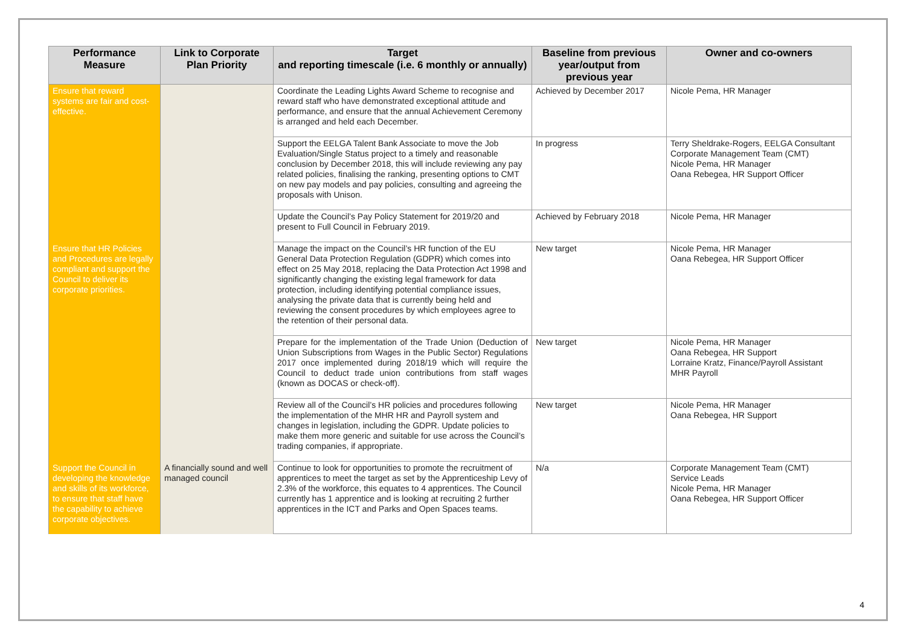| Performance Measure | Link to Corporate Plan Priority | Target and reporting timescale (i.e. 6 monthly or annually) | Baseline from previous year/output from previous year | Owner and co-owners |
| --- | --- | --- | --- | --- |
| Ensure that reward systems are fair and cost-effective. | | Coordinate the Leading Lights Award Scheme to recognise and reward staff who have demonstrated exceptional attitude and performance, and ensure that the annual Achievement Ceremony is arranged and held each December. | Achieved by December 2017 | Nicole Pema, HR Manager |
| | | Support the EELGA Talent Bank Associate to move the Job Evaluation/Single Status project to a timely and reasonable conclusion by December 2018, this will include reviewing any pay related policies, finalising the ranking, presenting options to CMT on new pay models and pay policies, consulting and agreeing the proposals with Unison. | In progress | Terry Sheldrake-Rogers, EELGA Consultant Corporate Management Team (CMT) Nicole Pema, HR Manager Oana Rebegea, HR Support Officer |
| | | Update the Council’s Pay Policy Statement for 2019/20 and present to Full Council in February 2019. | Achieved by February 2018 | Nicole Pema, HR Manager |
| Ensure that HR Policies and Procedures are legally compliant and support the Council to deliver its corporate priorities. | | Manage the impact on the Council’s HR function of the EU General Data Protection Regulation (GDPR) which comes into effect on 25 May 2018, replacing the Data Protection Act 1998 and significantly changing the existing legal framework for data protection, including identifying potential compliance issues, analysing the private data that is currently being held and reviewing the consent procedures by which employees agree to the retention of their personal data. | New target | Nicole Pema, HR Manager Oana Rebegea, HR Support Officer |
| | | Prepare for the implementation of the Trade Union (Deduction of Union Subscriptions from Wages in the Public Sector) Regulations 2017 once implemented during 2018/19 which will require the Council to deduct trade union contributions from staff wages (known as DOCAS or check-off). | New target | Nicole Pema, HR Manager Oana Rebegea, HR Support Lorraine Kratz, Finance/Payroll Assistant MHR Payroll |
| | | Review all of the Council’s HR policies and procedures following the implementation of the MHR HR and Payroll system and changes in legislation, including the GDPR. Update policies to make them more generic and suitable for use across the Council’s trading companies, if appropriate. | New target | Nicole Pema, HR Manager Oana Rebegea, HR Support |
| Support the Council in developing the knowledge and skills of its workforce, to ensure that staff have the capability to achieve corporate objectives. | A financially sound and well managed council | Continue to look for opportunities to promote the recruitment of apprentices to meet the target as set by the Apprenticeship Levy of 2.3% of the workforce, this equates to 4 apprentices. The Council currently has 1 apprentice and is looking at recruiting 2 further apprentices in the ICT and Parks and Open Spaces teams. | N/a | Corporate Management Team (CMT) Service Leads Nicole Pema, HR Manager Oana Rebegea, HR Support Officer |
4